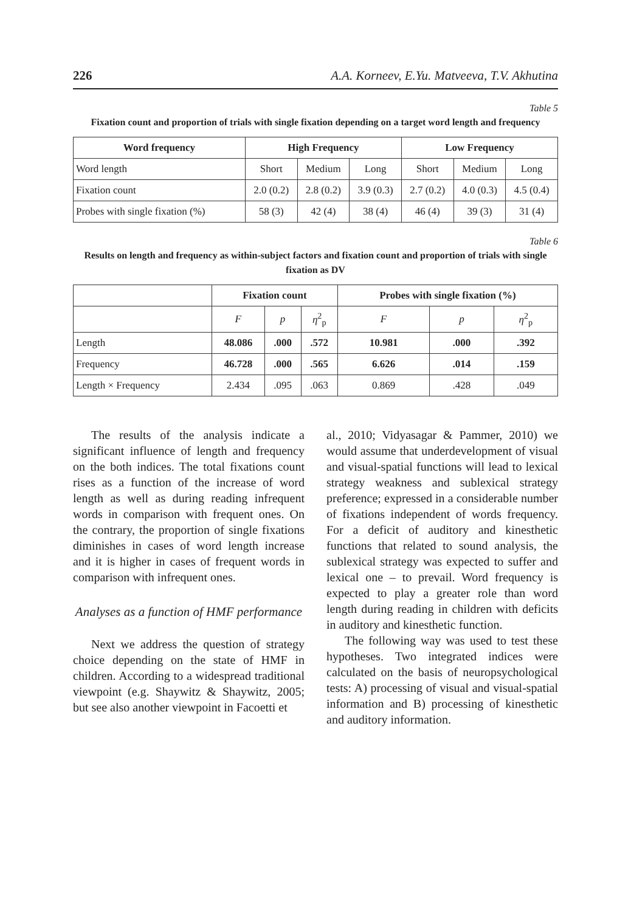226 A.A. Korneev, E.Yu. Matveeva, T.V. Akhutina
Table 5
Fixation count and proportion of trials with single fixation depending on a target word length and frequency
| Word frequency | High Frequency | | | Low Frequency | | |
| --- | --- | --- | --- | --- | --- | --- |
| Word length | Short | Medium | Long | Short | Medium | Long |
| Fixation count | 2.0 (0.2) | 2.8 (0.2) | 3.9 (0.3) | 2.7 (0.2) | 4.0 (0.3) | 4.5 (0.4) |
| Probes with single fixation (%) | 58 (3) | 42 (4) | 38 (4) | 46 (4) | 39 (3) | 31 (4) |
Table 6
Results on length and frequency as within-subject factors and fixation count and proportion of trials with single fixation as DV
| | Fixation count | | | Probes with single fixation (%) | | |
| --- | --- | --- | --- | --- | --- | --- |
| | F | p | η<sup>2</sup><sub>p</sub> | F | p | η<sup>2</sup><sub>p</sub> |
| Length | 48.086 | .000 | .572 | 10.981 | .000 | .392 |
| Frequency | 46.728 | .000 | .565 | 6.626 | .014 | .159 |
| Length × Frequency | 2.434 | .095 | .063 | 0.869 | .428 | .049 |
The results of the analysis indicate a significant influence of length and frequency on the both indices. The total fixations count rises as a function of the increase of word length as well as during reading infrequent words in comparison with frequent ones. On the contrary, the proportion of single fixations diminishes in cases of word length increase and it is higher in cases of frequent words in comparison with infrequent ones.
Analyses as a function of HMF performance
Next we address the question of strategy choice depending on the state of HMF in children. According to a widespread traditional viewpoint (e.g. Shaywitz & Shaywitz, 2005; but see also another viewpoint in Facoetti et
al., 2010; Vidyasagar & Pammer, 2010) we would assume that underdevelopment of visual and visual-spatial functions will lead to lexical strategy weakness and sublexical strategy preference; expressed in a considerable number of fixations independent of words frequency. For a deficit of auditory and kinesthetic functions that related to sound analysis, the sublexical strategy was expected to suffer and lexical one – to prevail. Word frequency is expected to play a greater role than word length during reading in children with deficits in auditory and kinesthetic function.
The following way was used to test these hypotheses. Two integrated indices were calculated on the basis of neuropsychological tests: A) processing of visual and visual-spatial information and B) processing of kinesthetic and auditory information.